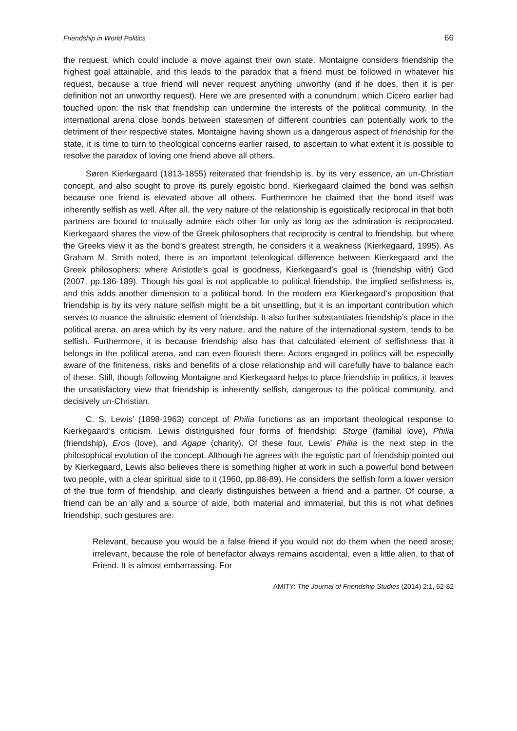Friendship in World Politics 66
the request, which could include a move against their own state. Montaigne considers friendship the highest goal attainable, and this leads to the paradox that a friend must be followed in whatever his request, because a true friend will never request anything unworthy (and if he does, then it is per definition not an unworthy request). Here we are presented with a conundrum, which Cicero earlier had touched upon: the risk that friendship can undermine the interests of the political community. In the international arena close bonds between statesmen of different countries can potentially work to the detriment of their respective states. Montaigne having shown us a dangerous aspect of friendship for the state, it is time to turn to theological concerns earlier raised, to ascertain to what extent it is possible to resolve the paradox of loving one friend above all others.
Søren Kierkegaard (1813-1855) reiterated that friendship is, by its very essence, an un-Christian concept, and also sought to prove its purely egoistic bond. Kierkegaard claimed the bond was selfish because one friend is elevated above all others. Furthermore he claimed that the bond itself was inherently selfish as well. After all, the very nature of the relationship is egoistically reciprocal in that both partners are bound to mutually admire each other for only as long as the admiration is reciprocated. Kierkegaard shares the view of the Greek philosophers that reciprocity is central to friendship, but where the Greeks view it as the bond’s greatest strength, he considers it a weakness (Kierkegaard, 1995). As Graham M. Smith noted, there is an important teleological difference between Kierkegaard and the Greek philosophers: where Aristotle’s goal is goodness, Kierkegaard’s goal is (friendship with) God (2007, pp.186-189). Though his goal is not applicable to political friendship, the implied selfishness is, and this adds another dimension to a political bond. In the modern era Kierkegaard’s proposition that friendship is by its very nature selfish might be a bit unsettling, but it is an important contribution which serves to nuance the altruistic element of friendship. It also further substantiates friendship’s place in the political arena, an area which by its very nature, and the nature of the international system, tends to be selfish. Furthermore, it is because friendship also has that calculated element of selfishness that it belongs in the political arena, and can even flourish there. Actors engaged in politics will be especially aware of the finiteness, risks and benefits of a close relationship and will carefully have to balance each of these. Still, though following Montaigne and Kierkegaard helps to place friendship in politics, it leaves the unsatisfactory view that friendship is inherently selfish, dangerous to the political community, and decisively un-Christian.
C. S. Lewis’ (1898-1963) concept of Philia functions as an important theological response to Kierkegaard’s criticism. Lewis distinguished four forms of friendship: Storge (familial love), Philia (friendship), Eros (love), and Agape (charity). Of these four, Lewis’ Philia is the next step in the philosophical evolution of the concept. Although he agrees with the egoistic part of friendship pointed out by Kierkegaard, Lewis also believes there is something higher at work in such a powerful bond between two people, with a clear spiritual side to it (1960, pp.88-89). He considers the selfish form a lower version of the true form of friendship, and clearly distinguishes between a friend and a partner. Of course, a friend can be an ally and a source of aide, both material and immaterial, but this is not what defines friendship, such gestures are:
Relevant, because you would be a false friend if you would not do them when the need arose; irrelevant, because the role of benefactor always remains accidental, even a little alien, to that of Friend. It is almost embarrassing. For
AMITY: The Journal of Friendship Studies (2014) 2:1, 62-82